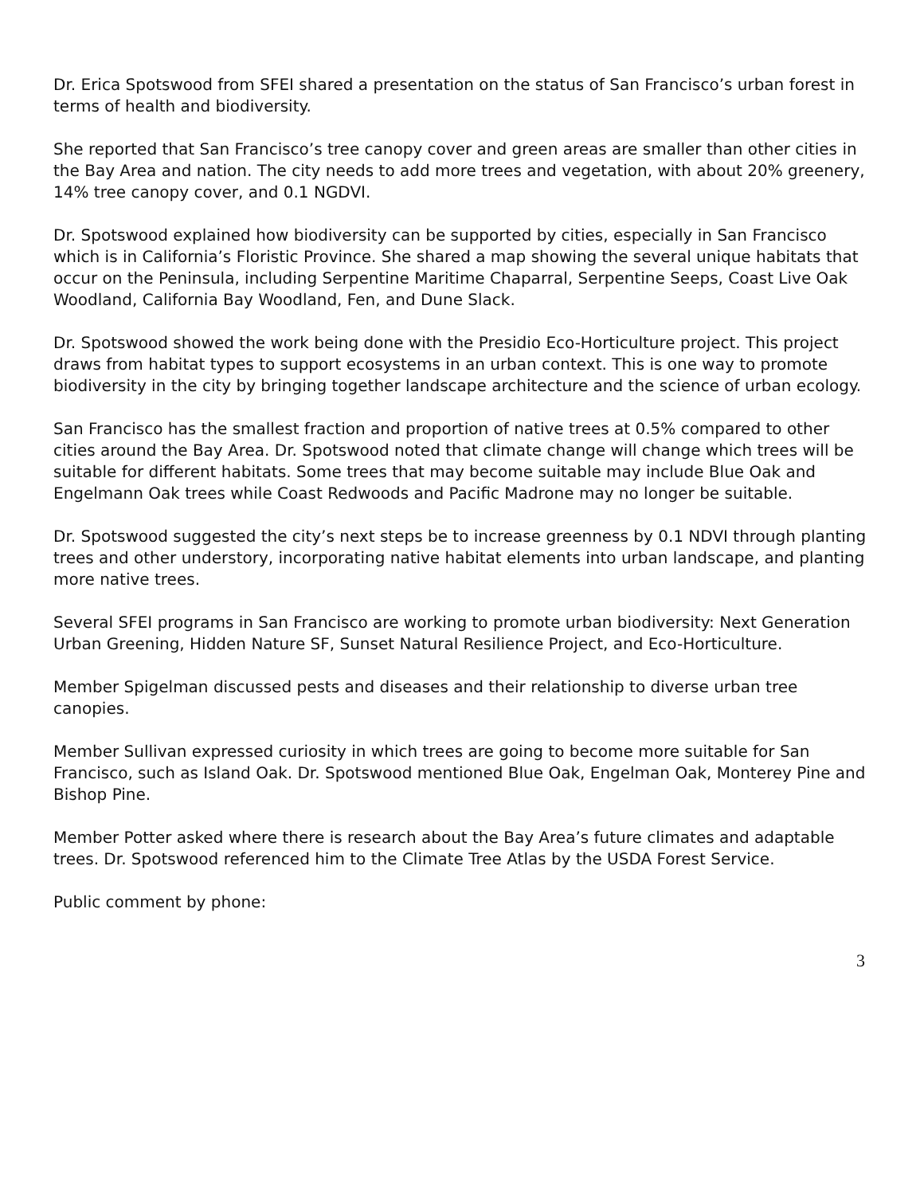Dr. Erica Spotswood from SFEI shared a presentation on the status of San Francisco’s urban forest in terms of health and biodiversity.
She reported that San Francisco’s tree canopy cover and green areas are smaller than other cities in the Bay Area and nation. The city needs to add more trees and vegetation, with about 20% greenery, 14% tree canopy cover, and 0.1 NGDVI.
Dr. Spotswood explained how biodiversity can be supported by cities, especially in San Francisco which is in California’s Floristic Province. She shared a map showing the several unique habitats that occur on the Peninsula, including Serpentine Maritime Chaparral, Serpentine Seeps, Coast Live Oak Woodland, California Bay Woodland, Fen, and Dune Slack.
Dr. Spotswood showed the work being done with the Presidio Eco-Horticulture project. This project draws from habitat types to support ecosystems in an urban context. This is one way to promote biodiversity in the city by bringing together landscape architecture and the science of urban ecology.
San Francisco has the smallest fraction and proportion of native trees at 0.5% compared to other cities around the Bay Area. Dr. Spotswood noted that climate change will change which trees will be suitable for different habitats. Some trees that may become suitable may include Blue Oak and Engelmann Oak trees while Coast Redwoods and Pacific Madrone may no longer be suitable.
Dr. Spotswood suggested the city’s next steps be to increase greenness by 0.1 NDVI through planting trees and other understory, incorporating native habitat elements into urban landscape, and planting more native trees.
Several SFEI programs in San Francisco are working to promote urban biodiversity: Next Generation Urban Greening, Hidden Nature SF, Sunset Natural Resilience Project, and Eco-Horticulture.
Member Spigelman discussed pests and diseases and their relationship to diverse urban tree canopies.
Member Sullivan expressed curiosity in which trees are going to become more suitable for San Francisco, such as Island Oak. Dr. Spotswood mentioned Blue Oak, Engelman Oak, Monterey Pine and Bishop Pine.
Member Potter asked where there is research about the Bay Area’s future climates and adaptable trees. Dr. Spotswood referenced him to the Climate Tree Atlas by the USDA Forest Service.
Public comment by phone:
3